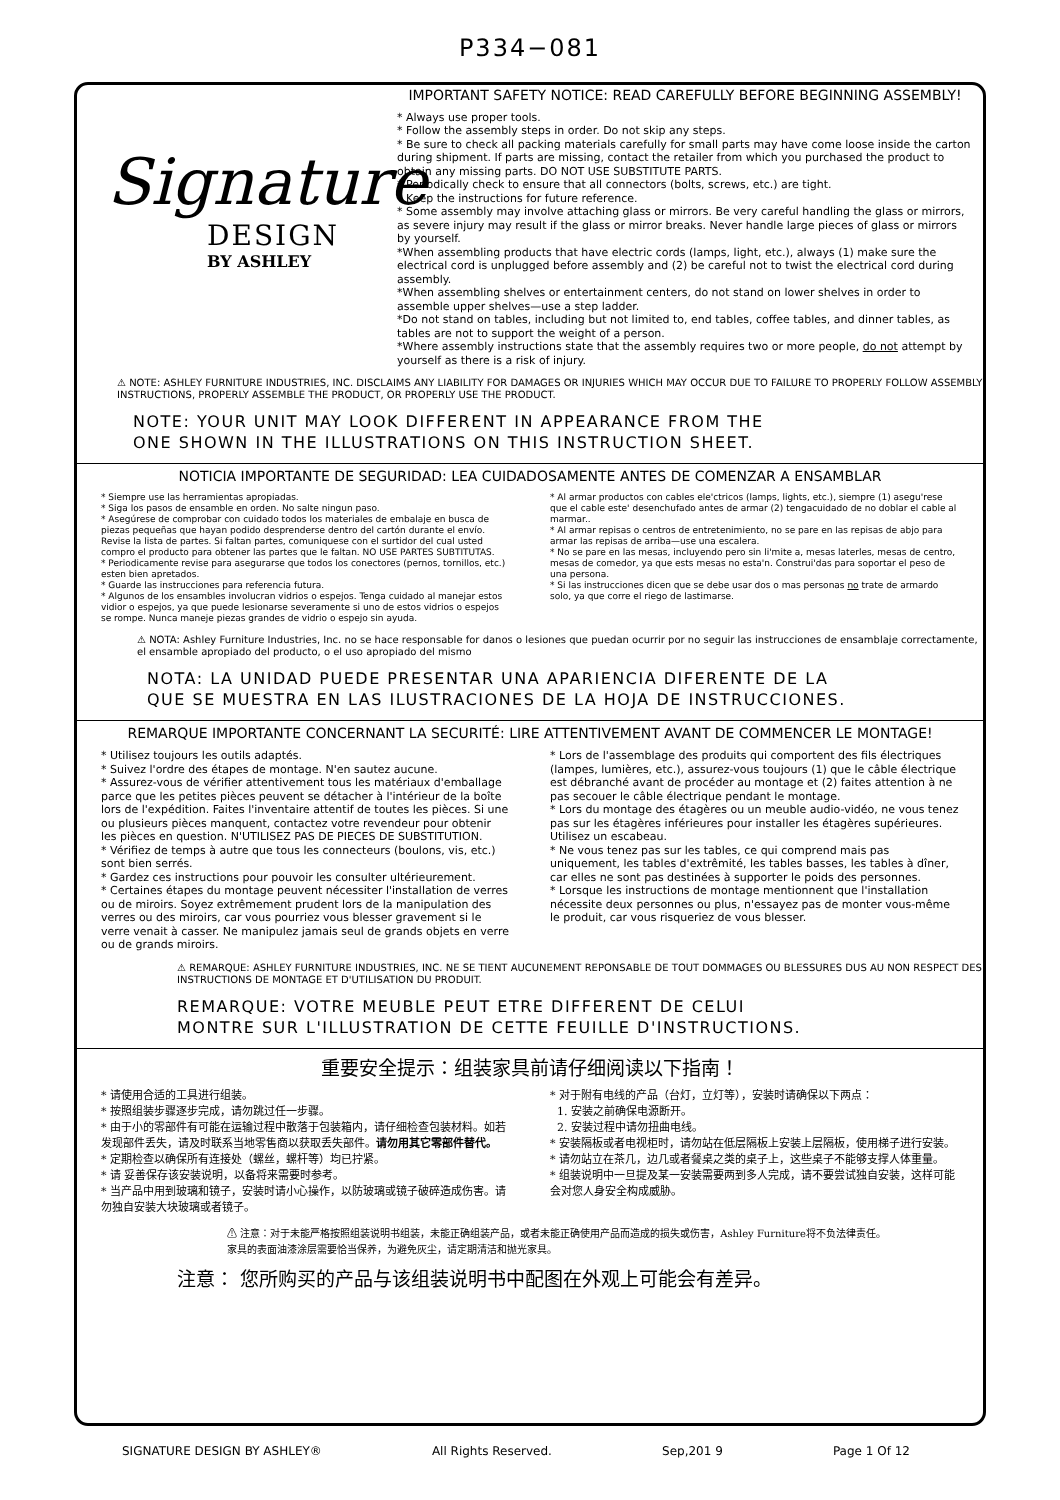P334−081
Signature
DESIGN
BY ASHLEY
IMPORTANT SAFETY NOTICE: READ CAREFULLY BEFORE BEGINNING ASSEMBLY!
* Always use proper tools.
* Follow the assembly steps in order. Do not skip any steps.
* Be sure to check all packing materials carefully for small parts may have come loose inside the carton during shipment. If parts are missing, contact the retailer from which you purchased the product to obtain any missing parts. DO NOT USE SUBSTITUTE PARTS.
* Periodically check to ensure that all connectors (bolts, screws, etc.) are tight.
* Keep the instructions for future reference.
* Some assembly may involve attaching glass or mirrors. Be very careful handling the glass or mirrors, as severe injury may result if the glass or mirror breaks. Never handle large pieces of glass or mirrors by yourself.
*When assembling products that have electric cords (lamps, light, etc.), always (1) make sure the electrical cord is unplugged before assembly and (2) be careful not to twist the electrical cord during assembly.
*When assembling shelves or entertainment centers, do not stand on lower shelves in order to assemble upper shelves—use a step ladder.
*Do not stand on tables, including but not limited to, end tables, coffee tables, and dinner tables, as tables are not to support the weight of a person.
*Where assembly instructions state that the assembly requires two or more people, do not attempt by yourself as there is a risk of injury.
⚠ NOTE: ASHLEY FURNITURE INDUSTRIES, INC. DISCLAIMS ANY LIABILITY FOR DAMAGES OR INJURIES WHICH MAY OCCUR DUE TO FAILURE TO PROPERLY FOLLOW ASSEMBLY INSTRUCTIONS, PROPERLY ASSEMBLE THE PRODUCT, OR PROPERLY USE THE PRODUCT.
NOTE: YOUR UNIT MAY LOOK DIFFERENT IN APPEARANCE FROM THE
ONE SHOWN IN THE ILLUSTRATIONS ON THIS INSTRUCTION SHEET.
NOTICIA IMPORTANTE DE SEGURIDAD: LEA CUIDADOSAMENTE ANTES DE COMENZAR A ENSAMBLAR
* Siempre use las herramientas apropiadas.
* Siga los pasos de ensamble en orden. No salte ningun paso.
* Asegúrese de comprobar con cuidado todos los materiales de embalaje en busca de piezas pequeñas que hayan podido desprenderse dentro del cartón durante el envío. Revise la lista de partes. Si faltan partes, comuniquese con el surtidor del cual usted compro el producto para obtener las partes que le faltan. NO USE PARTES SUBTITUTAS.
* Periodicamente revise para asegurarse que todos los conectores (pernos, tornillos, etc.) esten bien apretados.
* Guarde las instrucciones para referencia futura.
* Algunos de los ensambles involucran vidrios o espejos. Tenga cuidado al manejar estos vidior o espejos, ya que puede lesionarse severamente si uno de estos vidrios o espejos se rompe. Nunca maneje piezas grandes de vidrio o espejo sin ayuda.
* Al armar productos con cables ele'ctricos (lamps, lights, etc.), siempre (1) asegu'rese que el cable este' desenchufado antes de armar (2) tengacuidado de no doblar el cable al marmar..
* Al armar repisas o centros de entretenimiento, no se pare en las repisas de abjo para armar las repisas de arriba—use una escalera.
* No se pare en las mesas, incluyendo pero sin li'mite a, mesas laterles, mesas de centro, mesas de comedor, ya que ests mesas no esta'n. Construi'das para soportar el peso de una persona.
* Si las instrucciones dicen que se debe usar dos o mas personas no trate de armardo solo, ya que corre el riego de lastimarse.
⚠ NOTA: Ashley Furniture Industries, Inc. no se hace responsable for danos o lesiones que puedan ocurrir por no seguir las instrucciones de ensamblaje correctamente, el ensamble apropiado del producto, o el uso apropiado del mismo
NOTA: LA UNIDAD PUEDE PRESENTAR UNA APARIENCIA DIFERENTE DE LA
QUE SE MUESTRA EN LAS ILUSTRACIONES DE LA HOJA DE INSTRUCCIONES.
REMARQUE IMPORTANTE CONCERNANT LA SECURITÉ: LIRE ATTENTIVEMENT AVANT DE COMMENCER LE MONTAGE!
* Utilisez toujours les outils adaptés.
* Suivez l'ordre des étapes de montage. N'en sautez aucune.
* Assurez-vous de vérifier attentivement tous les matériaux d'emballage parce que les petites pièces peuvent se détacher à l'intérieur de la boîte lors de l'expédition. Faites l'inventaire attentif de toutes les pièces. Si une ou plusieurs pièces manquent, contactez votre revendeur pour obtenir les pièces en question. N'UTILISEZ PAS DE PIECES DE SUBSTITUTION.
* Vérifiez de temps à autre que tous les connecteurs (boulons, vis, etc.) sont bien serrés.
* Gardez ces instructions pour pouvoir les consulter ultérieurement.
* Certaines étapes du montage peuvent nécessiter l'installation de verres ou de miroirs. Soyez extrêmement prudent lors de la manipulation des verres ou des miroirs, car vous pourriez vous blesser gravement si le verre venait à casser. Ne manipulez jamais seul de grands objets en verre ou de grands miroirs.
* Lors de l'assemblage des produits qui comportent des fils électriques (lampes, lumières, etc.), assurez-vous toujours (1) que le câble électrique est débranché avant de procéder au montage et (2) faites attention à ne pas secouer le câble électrique pendant le montage.
* Lors du montage des étagères ou un meuble audio-vidéo, ne vous tenez pas sur les étagères inférieures pour installer les étagères supérieures. Utilisez un escabeau.
* Ne vous tenez pas sur les tables, ce qui comprend mais pas uniquement, les tables d'extrêmité, les tables basses, les tables à dîner, car elles ne sont pas destinées à supporter le poids des personnes.
* Lorsque les instructions de montage mentionnent que l'installation nécessite deux personnes ou plus, n'essayez pas de monter vous-même le produit, car vous risqueriez de vous blesser.
⚠ REMARQUE: ASHLEY FURNITURE INDUSTRIES, INC. NE SE TIENT AUCUNEMENT REPONSABLE DE TOUT DOMMAGES OU BLESSURES DUS AU NON RESPECT DES INSTRUCTIONS DE MONTAGE ET D'UTILISATION DU PRODUIT.
REMARQUE: VOTRE MEUBLE PEUT ETRE DIFFERENT DE CELUI
MONTRE SUR L'ILLUSTRATION DE CETTE FEUILLE D'INSTRUCTIONS.
重要安全提示：组装家具前请仔细阅读以下指南！
* 请使用合适的工具进行组装。
* 按照组装步骤逐步完成，请勿跳过任一步骤。
* 由于小的零部件有可能在运输过程中散落于包装箱内，请仔细检查包装材料。如若发现部件丢失，请及时联系当地零售商以获取丢失部件。请勿用其它零部件替代。
* 定期检查以确保所有连接处（螺丝，螺杆等）均已拧紧。
* 请 妥善保存该安装说明，以备将来需要时参考。
* 当产品中用到玻璃和镜子，安装时请小心操作，以防玻璃或镜子破碎造成伤害。请勿独自安装大块玻璃或者镜子。
* 对于附有电线的产品（台灯，立灯等），安装时请确保以下两点：
1. 安装之前确保电源断开。
2. 安装过程中请勿扭曲电线。
* 安装隔板或者电视柜时，请勿站在低层隔板上安装上层隔板，使用梯子进行安装。
* 请勿站立在茶几，边几或者餐桌之类的桌子上，这些桌子不能够支撑人体重量。
* 组装说明中一旦提及某一安装需要两到多人完成，请不要尝试独自安装，这样可能会对您人身安全构成威胁。
⚠ 注意：对于未能严格按照组装说明书组装，未能正确组装产品，或者未能正确使用产品而造成的损失或伤害，Ashley Furniture将不负法律责任。
家具的表面油漆涂层需要恰当保养，为避免灰尘，请定期清洁和抛光家具。
注意： 您所购买的产品与该组装说明书中配图在外观上可能会有差异。
SIGNATURE DESIGN BY ASHLEY® All Rights Reserved. Sep,201 9 Page 1 Of 12